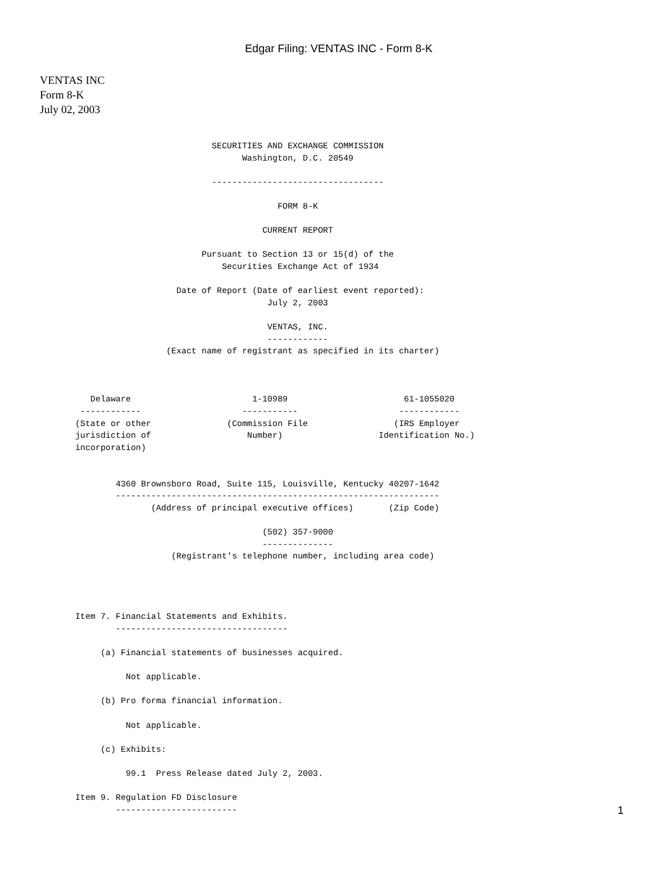Edgar Filing: VENTAS INC - Form 8-K
VENTAS INC
Form 8-K
July 02, 2003
                                  SECURITIES AND EXCHANGE COMMISSION
                                        Washington, D.C. 20549

                                  ----------------------------------

                                               FORM 8-K

                                            CURRENT REPORT

                                Pursuant to Section 13 or 15(d) of the
                                    Securities Exchange Act of 1934

                           Date of Report (Date of earliest event reported):
                                             July 2, 2003

                                             VENTAS, INC.
                                             ------------
                         (Exact name of registrant as specified in its charter)



          Delaware                        1-10989                       61-1055020
        ------------                    -----------                    ------------
       (State or other               (Commission File                 (IRS Employer
       jurisdiction of                   Number)                   Identification No.)
       incorporation)


               4360 Brownsboro Road, Suite 115, Louisville, Kentucky 40207-1642
               ----------------------------------------------------------------
                      (Address of principal executive offices)       (Zip Code)

                                            (502) 357-9000
                                            --------------
                          (Registrant's telephone number, including area code)




       Item 7. Financial Statements and Exhibits.
               ----------------------------------

            (a) Financial statements of businesses acquired.

                 Not applicable.

            (b) Pro forma financial information.

                 Not applicable.

            (c) Exhibits:

                 99.1  Press Release dated July 2, 2003.

       Item 9. Regulation FD Disclosure
               ------------------------
1